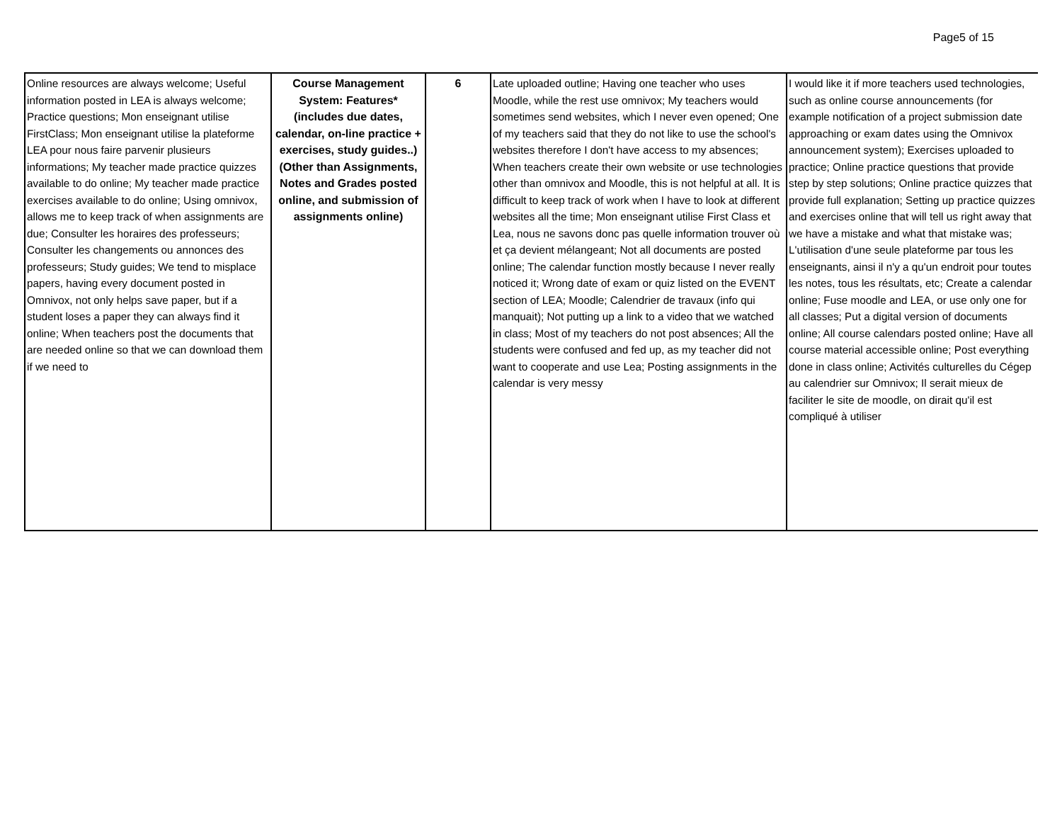Page5 of 15
| Online resources are always welcome; Useful information posted in LEA is always welcome; Practice questions; Mon enseignant utilise FirstClass; Mon enseignant utilise la plateforme LEA pour nous faire parvenir plusieurs informations; My teacher made practice quizzes available to do online; My teacher made practice exercises available to do online; Using omnivox, allows me to keep track of when assignments are due; Consulter les horaires des professeurs; Consulter les changements ou annonces des professeurs; Study guides; We tend to misplace papers, having every document posted in Omnivox, not only helps save paper, but if a student loses a paper they can always find it online; When teachers post the documents that are needed online so that we can download them if we need to | Course Management System: Features* (includes due dates, calendar, on-line practice + exercises, study guides..) (Other than Assignments, Notes and Grades posted online, and submission of assignments online) | 6 | Late uploaded outline; Having one teacher who uses Moodle, while the rest use omnivox; My teachers would sometimes send websites, which I never even opened; One of my teachers said that they do not like to use the school's websites therefore I don't have access to my absences; When teachers create their own website or use technologies other than omnivox and Moodle, this is not helpful at all. It is difficult to keep track of work when I have to look at different websites all the time; Mon enseignant utilise First Class et Lea, nous ne savons donc pas quelle information trouver où et ça devient mélangeant; Not all documents are posted online; The calendar function mostly because I never really noticed it; Wrong date of exam or quiz listed on the EVENT section of LEA; Moodle; Calendrier de travaux (info qui manquait); Not putting up a link to a video that we watched in class; Most of my teachers do not post absences; All the students were confused and fed up, as my teacher did not want to cooperate and use Lea; Posting assignments in the calendar is very messy | I would like it if more teachers used technologies, such as online course announcements (for example notification of a project submission date approaching or exam dates using the Omnivox announcement system); Exercises uploaded to practice; Online practice questions that provide step by step solutions; Online practice quizzes that provide full explanation; Setting up practice quizzes and exercises online that will tell us right away that we have a mistake and what that mistake was; L'utilisation d'une seule plateforme par tous les enseignants, ainsi il n'y a qu'un endroit pour toutes les notes, tous les résultats, etc; Create a calendar online; Fuse moodle and LEA, or use only one for all classes; Put a digital version of documents online; All course calendars posted online; Have all course material accessible online; Post everything done in class online; Activités culturelles du Cégep au calendrier sur Omnivox; Il serait mieux de faciliter le site de moodle, on dirait qu'il est compliqué à utiliser |